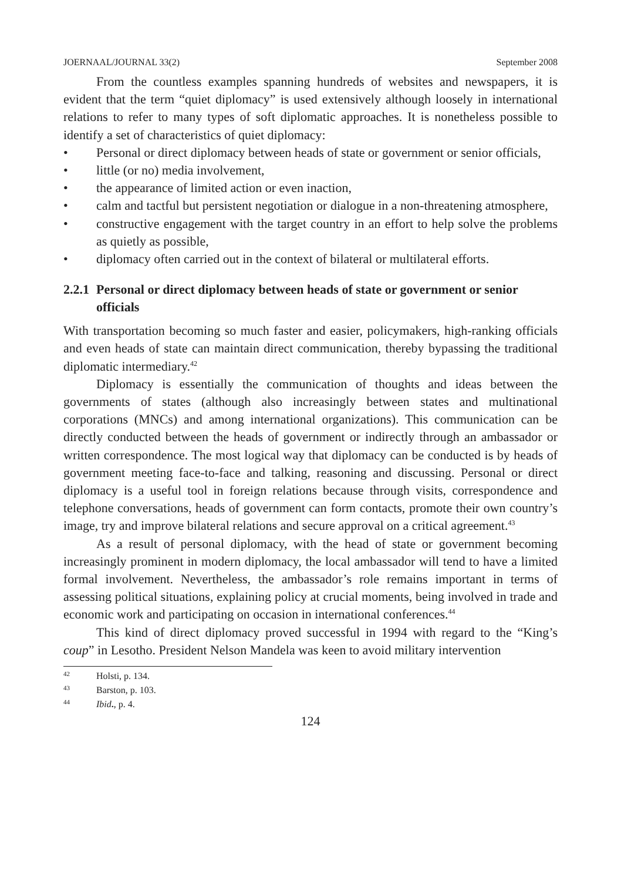JOERNAAL/JOURNAL 33(2) September 2008
From the countless examples spanning hundreds of websites and newspapers, it is evident that the term “quiet diplomacy” is used extensively although loosely in international relations to refer to many types of soft diplomatic approaches. It is nonetheless possible to identify a set of characteristics of quiet diplomacy:
• Personal or direct diplomacy between heads of state or government or senior officials,
• little (or no) media involvement,
• the appearance of limited action or even inaction,
• calm and tactful but persistent negotiation or dialogue in a non-threatening atmosphere,
• constructive engagement with the target country in an effort to help solve the problems as quietly as possible,
• diplomacy often carried out in the context of bilateral or multilateral efforts.
2.2.1 Personal or direct diplomacy between heads of state or government or senior officials
With transportation becoming so much faster and easier, policymakers, high-ranking officials and even heads of state can maintain direct communication, thereby bypassing the traditional diplomatic intermediary.<sup>42</sup>
Diplomacy is essentially the communication of thoughts and ideas between the governments of states (although also increasingly between states and multinational corporations (MNCs) and among international organizations). This communication can be directly conducted between the heads of government or indirectly through an ambassador or written correspondence. The most logical way that diplomacy can be conducted is by heads of government meeting face-to-face and talking, reasoning and discussing. Personal or direct diplomacy is a useful tool in foreign relations because through visits, correspondence and telephone conversations, heads of government can form contacts, promote their own country’s image, try and improve bilateral relations and secure approval on a critical agreement.<sup>43</sup>
As a result of personal diplomacy, with the head of state or government becoming increasingly prominent in modern diplomacy, the local ambassador will tend to have a limited formal involvement. Nevertheless, the ambassador’s role remains important in terms of assessing political situations, explaining policy at crucial moments, being involved in trade and economic work and participating on occasion in international conferences.<sup>44</sup>
This kind of direct diplomacy proved successful in 1994 with regard to the “King’s coup” in Lesotho. President Nelson Mandela was keen to avoid military intervention
<sup>42</sup> Holsti, p. 134.
<sup>43</sup> Barston, p. 103.
<sup>44</sup> Ibid., p. 4.
124